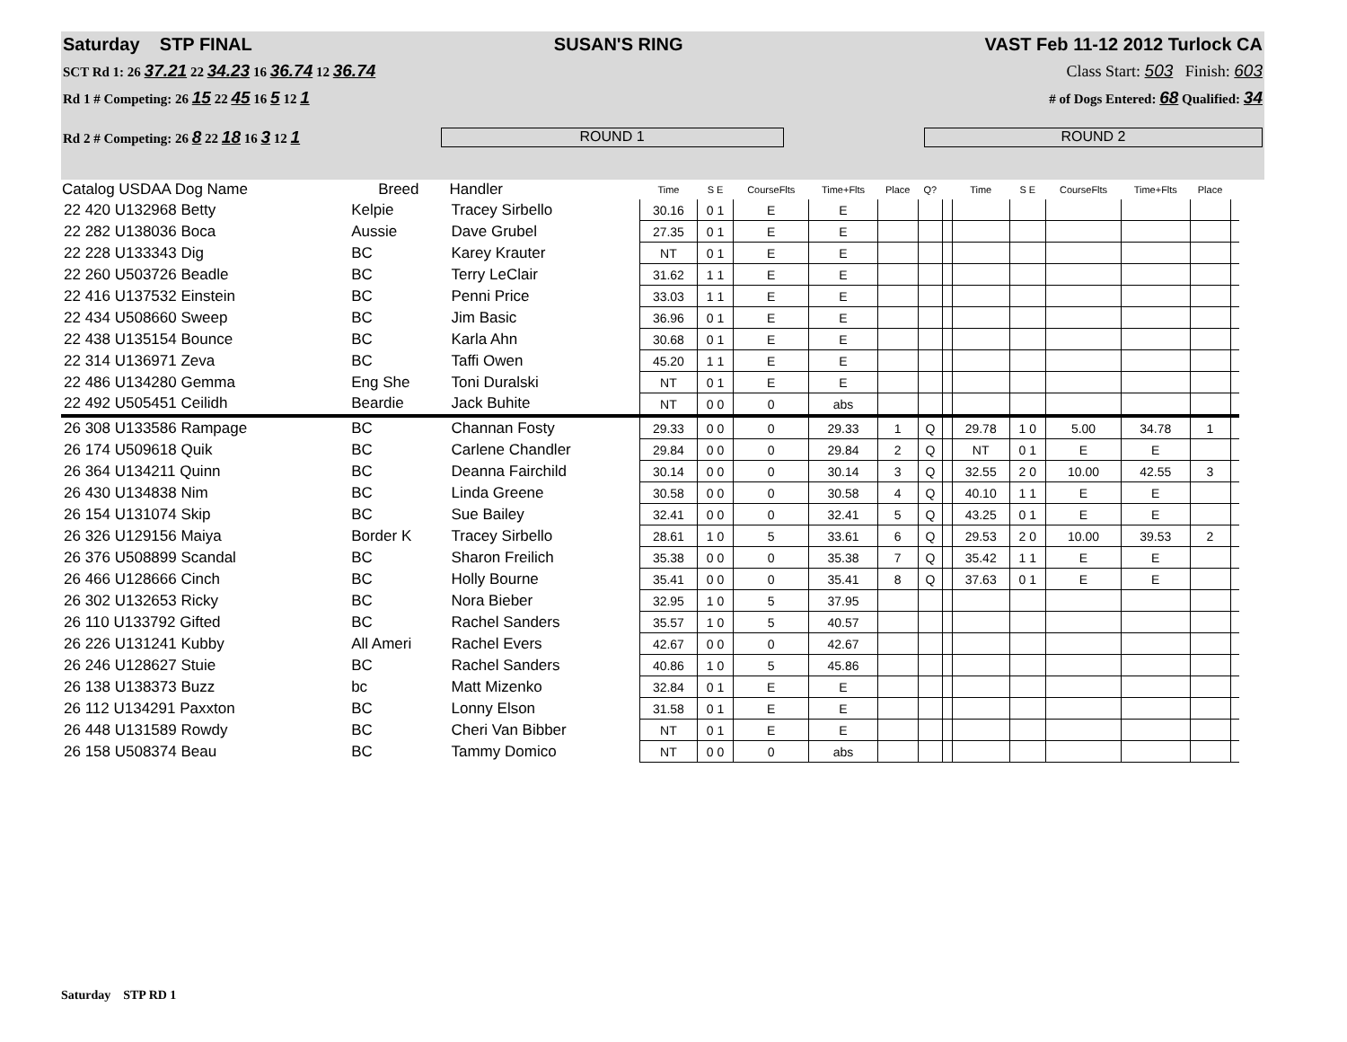Saturday STP FINAL SUSAN'S RING VAST Feb 11-12 2012 Turlock CA
SCT Rd 1: 26 37.21 22 34.23 16 36.74 12 36.74 Class Start: 503 Finish: 603
Rd 1 # Competing: 26 15 22 45 16 5 12 1 # of Dogs Entered: 68 Qualified: 34
Rd 2 # Competing: 26 8 22 18 16 3 12 1 ROUND 1 ROUND 2
| Catalog USDAA Dog Name | Breed | Handler | Time | S E | CourseFlts | Time+Flts | Place | Q? | | Time | S E | CourseFlts | Time+Flts | Place | |
| --- | --- | --- | --- | --- | --- | --- | --- | --- | --- | --- | --- | --- | --- | --- | --- |
| 22 420 U132968 Betty | Kelpie | Tracey Sirbello | 30.16 | 0 1 | E | E | | | | | | | | | |
| 22 282 U138036 Boca | Aussie | Dave Grubel | 27.35 | 0 1 | E | E | | | | | | | | | |
| 22 228 U133343 Dig | BC | Karey Krauter | NT | 0 1 | E | E | | | | | | | | | |
| 22 260 U503726 Beadle | BC | Terry LeClair | 31.62 | 1 1 | E | E | | | | | | | | | |
| 22 416 U137532 Einstein | BC | Penni Price | 33.03 | 1 1 | E | E | | | | | | | | | |
| 22 434 U508660 Sweep | BC | Jim Basic | 36.96 | 0 1 | E | E | | | | | | | | | |
| 22 438 U135154 Bounce | BC | Karla Ahn | 30.68 | 0 1 | E | E | | | | | | | | | |
| 22 314 U136971 Zeva | BC | Taffi Owen | 45.20 | 1 1 | E | E | | | | | | | | | |
| 22 486 U134280 Gemma | Eng She | Toni Duralski | NT | 0 1 | E | E | | | | | | | | | |
| 22 492 U505451 Ceilidh | Beardie | Jack Buhite | NT | 0 0 | 0 | abs | | | | | | | | | |
| 26 308 U133586 Rampage | BC | Channan Fosty | 29.33 | 0 0 | 0 | 29.33 | 1 | Q | | 29.78 | 1 0 | 5.00 | 34.78 | 1 | |
| 26 174 U509618 Quik | BC | Carlene Chandler | 29.84 | 0 0 | 0 | 29.84 | 2 | Q | | NT | 0 1 | E | E | | |
| 26 364 U134211 Quinn | BC | Deanna Fairchild | 30.14 | 0 0 | 0 | 30.14 | 3 | Q | | 32.55 | 2 0 | 10.00 | 42.55 | 3 | |
| 26 430 U134838 Nim | BC | Linda Greene | 30.58 | 0 0 | 0 | 30.58 | 4 | Q | | 40.10 | 1 1 | E | E | | |
| 26 154 U131074 Skip | BC | Sue Bailey | 32.41 | 0 0 | 0 | 32.41 | 5 | Q | | 43.25 | 0 1 | E | E | | |
| 26 326 U129156 Maiya | Border K | Tracey Sirbello | 28.61 | 1 0 | 5 | 33.61 | 6 | Q | | 29.53 | 2 0 | 10.00 | 39.53 | 2 | |
| 26 376 U508899 Scandal | BC | Sharon Freilich | 35.38 | 0 0 | 0 | 35.38 | 7 | Q | | 35.42 | 1 1 | E | E | | |
| 26 466 U128666 Cinch | BC | Holly Bourne | 35.41 | 0 0 | 0 | 35.41 | 8 | Q | | 37.63 | 0 1 | E | E | | |
| 26 302 U132653 Ricky | BC | Nora Bieber | 32.95 | 1 0 | 5 | 37.95 | | | | | | | | | |
| 26 110 U133792 Gifted | BC | Rachel Sanders | 35.57 | 1 0 | 5 | 40.57 | | | | | | | | | |
| 26 226 U131241 Kubby | All Ameri | Rachel Evers | 42.67 | 0 0 | 0 | 42.67 | | | | | | | | | |
| 26 246 U128627 Stuie | BC | Rachel Sanders | 40.86 | 1 0 | 5 | 45.86 | | | | | | | | | |
| 26 138 U138373 Buzz | bc | Matt Mizenko | 32.84 | 0 1 | E | E | | | | | | | | | |
| 26 112 U134291 Paxxton | BC | Lonny Elson | 31.58 | 0 1 | E | E | | | | | | | | | |
| 26 448 U131589 Rowdy | BC | Cheri Van Bibber | NT | 0 1 | E | E | | | | | | | | | |
| 26 158 U508374 Beau | BC | Tammy Domico | NT | 0 0 | 0 | abs | | | | | | | | | |
Saturday STP RD 1